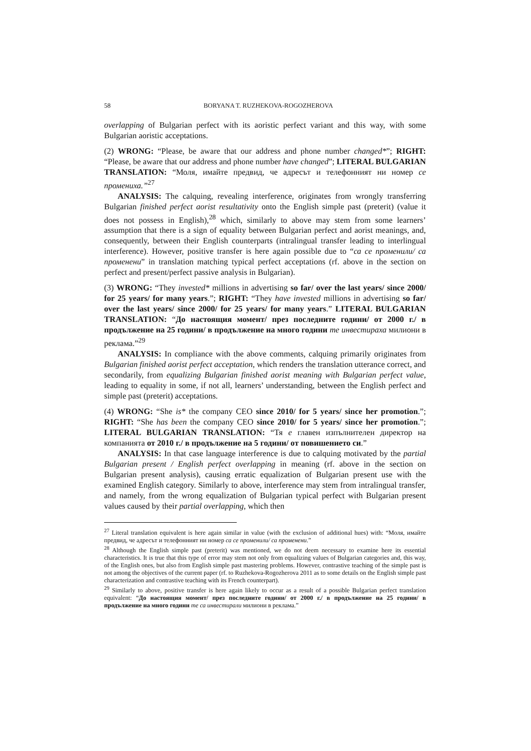58 BORYANA T. RUZHEKOVA-ROGOZHEROVA
overlapping of Bulgarian perfect with its aoristic perfect variant and this way, with some Bulgarian aoristic acceptations.
(2) WRONG: “Please, be aware that our address and phone number changed*”; RIGHT: “Please, be aware that our address and phone number have changed”; LITERAL BULGARIAN TRANSLATION: “Моля, имайте предвид, че адресът и телефонният ни номер се промениха.”<sup>27</sup>
ANALYSIS: The calquing, revealing interference, originates from wrongly transferring Bulgarian finished perfect aorist resultativity onto the English simple past (preterit) (value it does not possess in English),<sup>28</sup> which, similarly to above may stem from some learners’ assumption that there is a sign of equality between Bulgarian perfect and aorist meanings, and, consequently, between their English counterparts (intralingual transfer leading to interlingual interference). However, positive transfer is here again possible due to “са се променили/ са променени” in translation matching typical perfect acceptations (rf. above in the section on perfect and present/perfect passive analysis in Bulgarian).
(3) WRONG: “They invested* millions in advertising so far/ over the last years/ since 2000/ for 25 years/ for many years.”; RIGHT: “They have invested millions in advertising so far/ over the last years/ since 2000/ for 25 years/ for many years.” LITERAL BULGARIAN TRANSLATION: “До настоящия момент/ през последните години/ от 2000 г./ в продължение на 25 години/ в продължение на много години те инвестираха милиони в реклама.”<sup>29</sup>
ANALYSIS: In compliance with the above comments, calquing primarily originates from Bulgarian finished aorist perfect acceptation, which renders the translation utterance correct, and secondarily, from equalizing Bulgarian finished aorist meaning with Bulgarian perfect value, leading to equality in some, if not all, learners’ understanding, between the English perfect and simple past (preterit) acceptations.
(4) WRONG: “She is* the company CEO since 2010/ for 5 years/ since her promotion.”; RIGHT: “She has been the company CEO since 2010/ for 5 years/ since her promotion.”; LITERAL BULGARIAN TRANSLATION: “Тя е главен изпълнителен директор на компанията от 2010 г./ в продължение на 5 години/ от повишението си.”
ANALYSIS: In that case language interference is due to calquing motivated by the partial Bulgarian present / English perfect overlapping in meaning (rf. above in the section on Bulgarian present analysis), causing erratic equalization of Bulgarian present use with the examined English category. Similarly to above, interference may stem from intralingual transfer, and namely, from the wrong equalization of Bulgarian typical perfect with Bulgarian present values caused by their partial overlapping, which then
<sup>27</sup> Literal translation equivalent is here again similar in value (with the exclusion of additional hues) with: “Моля, имайте предвид, че адресът и телефонният ни номер са се променили/ са променени.”
<sup>28</sup> Although the English simple past (preterit) was mentioned, we do not deem necessary to examine here its essential characteristics. It is true that this type of error may stem not only from equalizing values of Bulgarian categories and, this way, of the English ones, but also from English simple past mastering problems. However, contrastive teaching of the simple past is not among the objectives of the current paper (rf. to Ruzhekova-Rogozherova 2011 as to some details on the English simple past characterization and contrastive teaching with its French counterpart).
<sup>29</sup> Similarly to above, positive transfer is here again likely to occur as a result of a possible Bulgarian perfect translation equivalent: “До настоящия момент/ през последните години/ от 2000 г./ в продължение на 25 години/ в продължение на много години те са инвестирали милиони в реклама.”